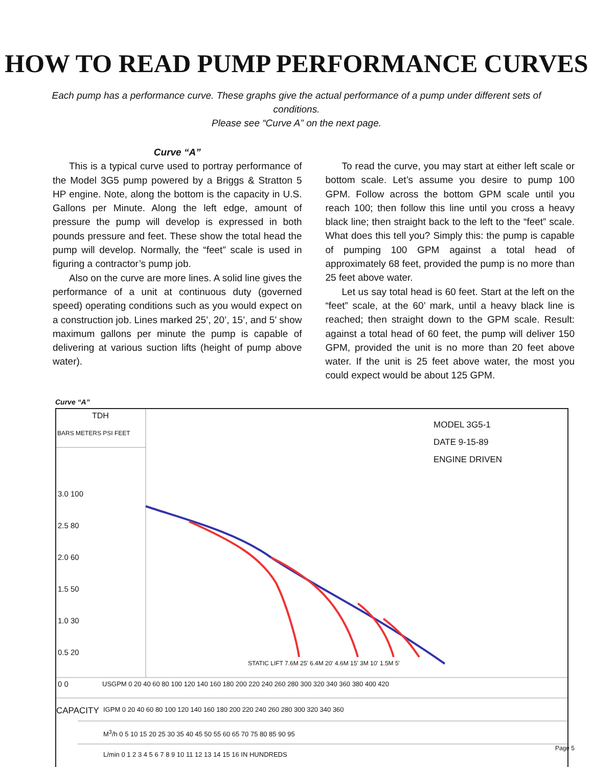HOW TO READ PUMP PERFORMANCE CURVES
Each pump has a performance curve. These graphs give the actual performance of a pump under different sets of conditions.
Please see “Curve A” on the next page.
Curve “A”
This is a typical curve used to portray performance of the Model 3G5 pump powered by a Briggs & Stratton 5 HP engine. Note, along the bottom is the capacity in U.S. Gallons per Minute. Along the left edge, amount of pressure the pump will develop is expressed in both pounds pressure and feet. These show the total head the pump will develop. Normally, the “feet” scale is used in figuring a contractor’s pump job.
Also on the curve are more lines. A solid line gives the performance of a unit at continuous duty (governed speed) operating conditions such as you would expect on a construction job. Lines marked 25’, 20’, 15’, and 5’ show maximum gallons per minute the pump is capable of delivering at various suction lifts (height of pump above water).
To read the curve, you may start at either left scale or bottom scale. Let’s assume you desire to pump 100 GPM. Follow across the bottom GPM scale until you reach 100; then follow this line until you cross a heavy black line; then straight back to the left to the “feet” scale. What does this tell you? Simply this: the pump is capable of pumping 100 GPM against a total head of approximately 68 feet, provided the pump is no more than 25 feet above water.
Let us say total head is 60 feet. Start at the left on the “feet” scale, at the 60’ mark, until a heavy black line is reached; then straight down to the GPM scale. Result: against a total head of 60 feet, the pump will deliver 150 GPM, provided the unit is no more than 20 feet above water. If the unit is 25 feet above water, the most you could expect would be about 125 GPM.
Curve “A”
TDH
BARS METERS PSI FEET
3.0 100
2.5 80
2.0 60
1.5 50
1.0 30
0.5 20
0 0
MODEL 3G5-1
DATE 9-15-89
ENGINE DRIVEN
STATIC LIFT 7.6M 25' 6.4M 20' 4.6M 15' 3M 10' 1.5M 5'
USGPM 0 20 40 60 80 100 120 140 160 180 200 220 240 260 280 300 320 340 360 380 400 420
CAPACITY IGPM 0 20 40 60 80 100 120 140 160 180 200 220 240 260 280 300 320 340 360
M<sup>3</sup>/h 0 5 10 15 20 25 30 35 40 45 50 55 60 65 70 75 80 85 90 95
L/min 0 1 2 3 4 5 6 7 8 9 10 11 12 13 14 15 16 IN HUNDREDS
Page 5